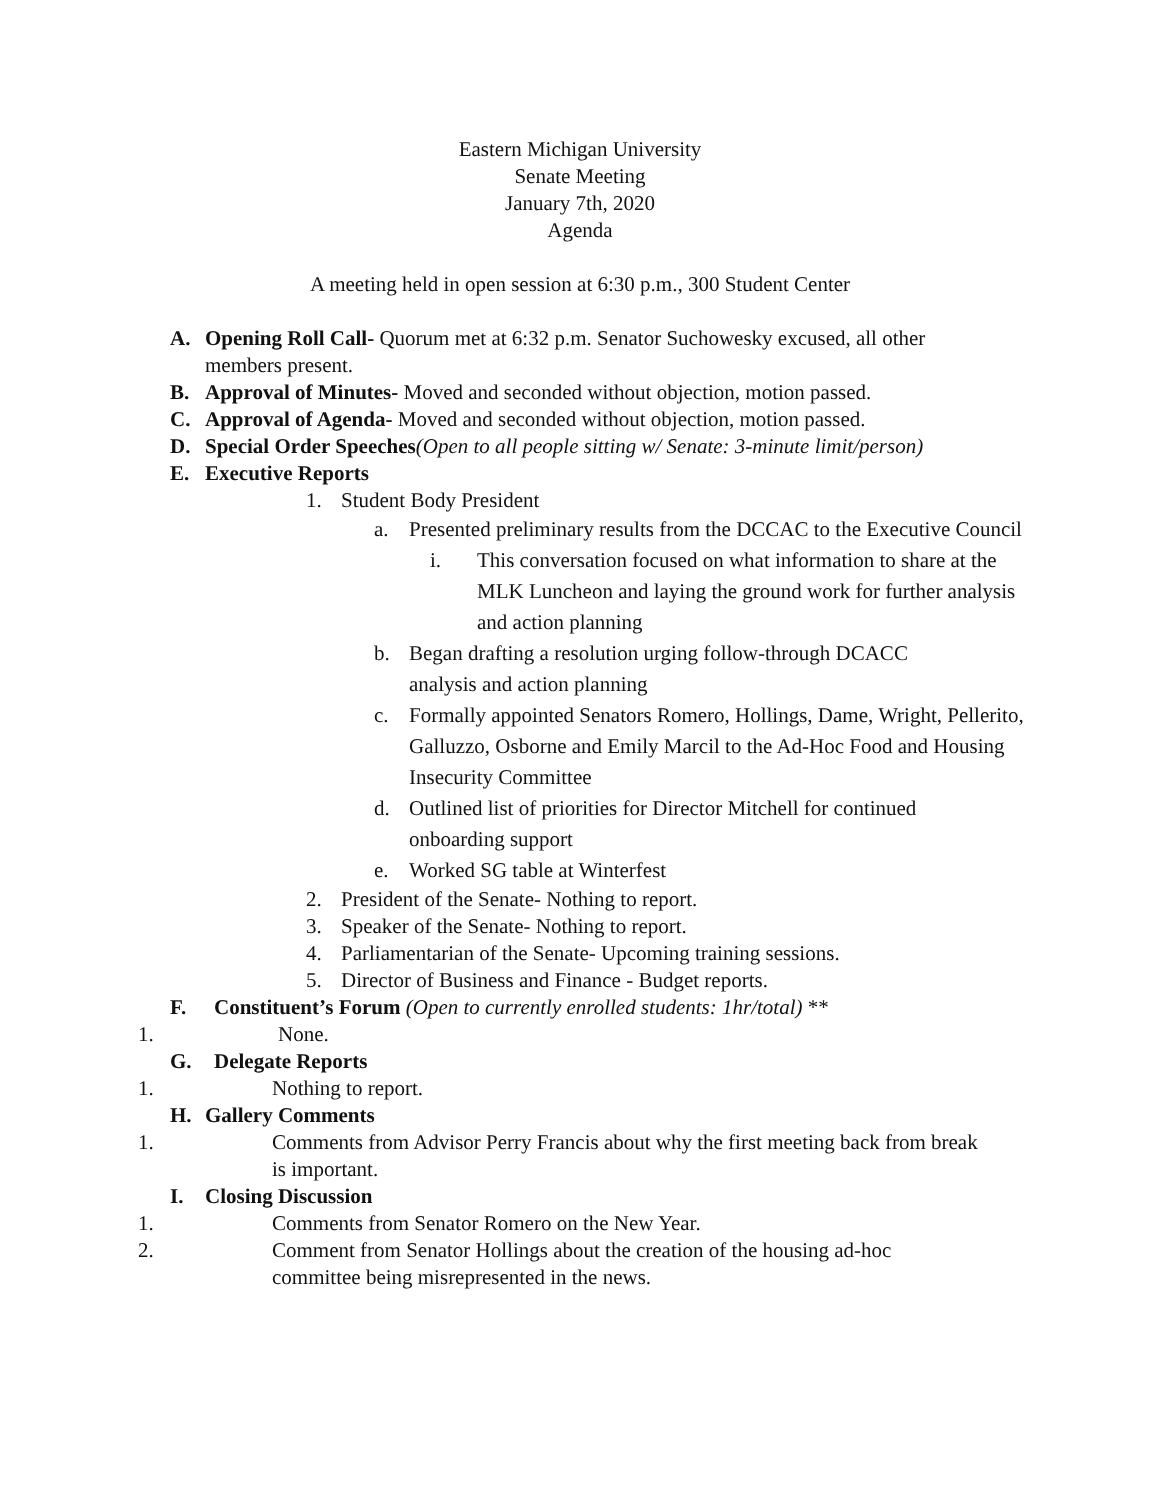Eastern Michigan University
Senate Meeting
January 7th, 2020
Agenda
A meeting held in open session at 6:30 p.m., 300 Student Center
A. Opening Roll Call- Quorum met at 6:32 p.m. Senator Suchowesky excused, all other members present.
B. Approval of Minutes- Moved and seconded without objection, motion passed.
C. Approval of Agenda- Moved and seconded without objection, motion passed.
D. Special Order Speeches(Open to all people sitting w/ Senate: 3-minute limit/person)
E. Executive Reports
1. Student Body President
a. Presented preliminary results from the DCCAC to the Executive Council
i. This conversation focused on what information to share at the MLK Luncheon and laying the ground work for further analysis and action planning
b. Began drafting a resolution urging follow-through DCACC analysis and action planning
c. Formally appointed Senators Romero, Hollings, Dame, Wright, Pellerito, Galluzzo, Osborne and Emily Marcil to the Ad-Hoc Food and Housing Insecurity Committee
d. Outlined list of priorities for Director Mitchell for continued onboarding support
e. Worked SG table at Winterfest
2. President of the Senate- Nothing to report.
3. Speaker of the Senate- Nothing to report.
4. Parliamentarian of the Senate- Upcoming training sessions.
5. Director of Business and Finance - Budget reports.
F. Constituent’s Forum (Open to currently enrolled students: 1hr/total) **
1. None.
G. Delegate Reports
1. Nothing to report.
H. Gallery Comments
1. Comments from Advisor Perry Francis about why the first meeting back from break is important.
I. Closing Discussion
1. Comments from Senator Romero on the New Year.
2. Comment from Senator Hollings about the creation of the housing ad-hoc committee being misrepresented in the news.